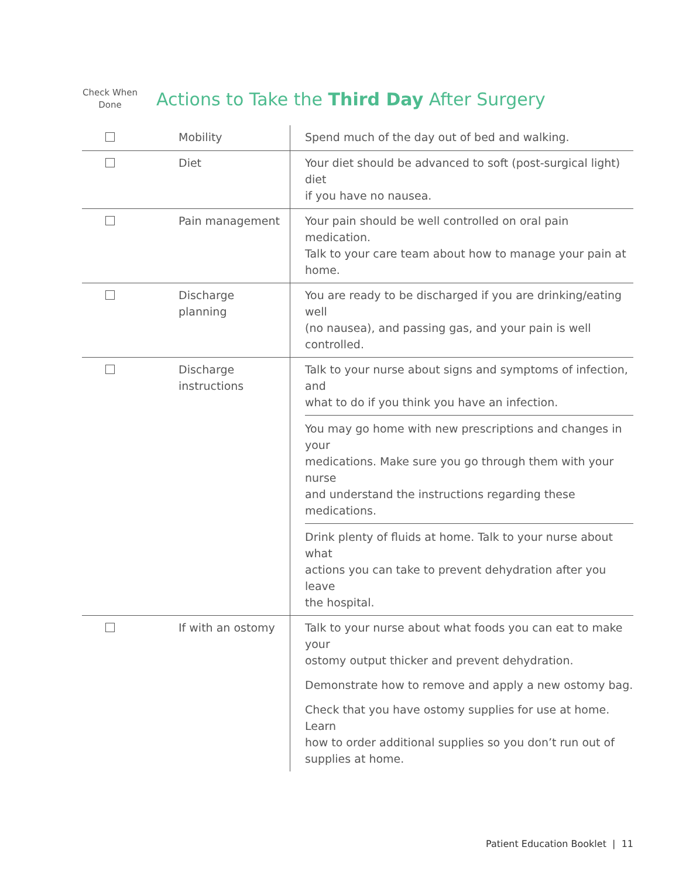Check When Done
Actions to Take the Third Day After Surgery
| | Mobility | Spend much of the day out of bed and walking. |
| | Diet | Your diet should be advanced to soft (post-surgical light) diet if you have no nausea. |
| | Pain management | Your pain should be well controlled on oral pain medication. Talk to your care team about how to manage your pain at home. |
| | Discharge planning | You are ready to be discharged if you are drinking/eating well (no nausea), and passing gas, and your pain is well controlled. |
| | Discharge instructions | Talk to your nurse about signs and symptoms of infection, and what to do if you think you have an infection. You may go home with new prescriptions and changes in your medications. Make sure you go through them with your nurse and understand the instructions regarding these medications. Drink plenty of fluids at home. Talk to your nurse about what actions you can take to prevent dehydration after you leave the hospital. |
| | If with an ostomy | Talk to your nurse about what foods you can eat to make your ostomy output thicker and prevent dehydration. Demonstrate how to remove and apply a new ostomy bag. Check that you have ostomy supplies for use at home. Learn how to order additional supplies so you don’t run out of supplies at home. |
Patient Education Booklet | 11